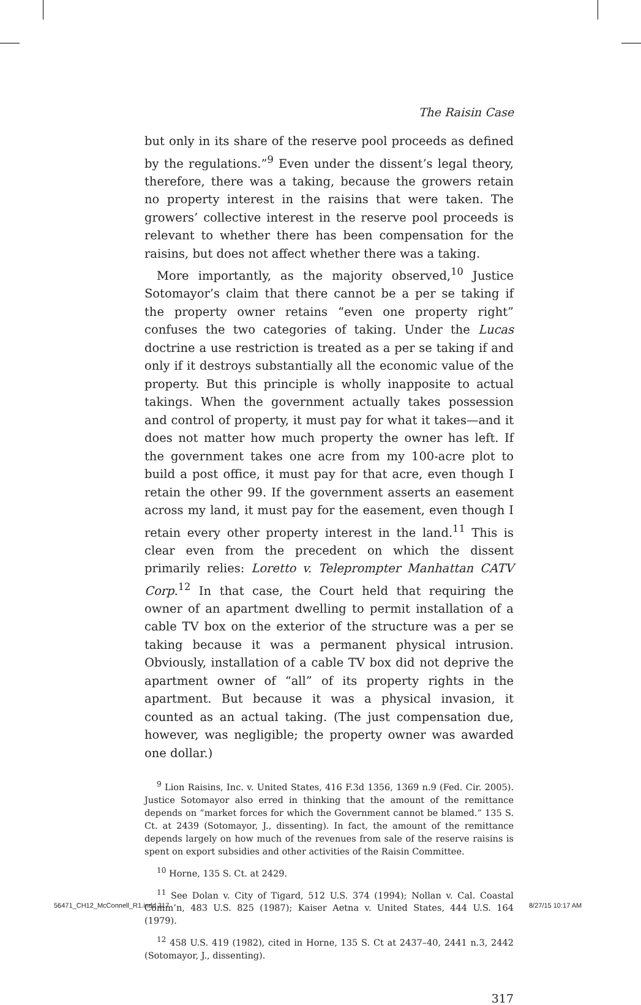The Raisin Case
but only in its share of the reserve pool proceeds as defined by the regulations.”<sup>9</sup> Even under the dissent’s legal theory, therefore, there was a taking, because the growers retain no property interest in the raisins that were taken. The growers’ collective interest in the reserve pool proceeds is relevant to whether there has been compensation for the raisins, but does not affect whether there was a taking.
More importantly, as the majority observed,<sup>10</sup> Justice Sotomayor’s claim that there cannot be a per se taking if the property owner retains “even one property right” confuses the two categories of taking. Under the Lucas doctrine a use restriction is treated as a per se taking if and only if it destroys substantially all the economic value of the property. But this principle is wholly inapposite to actual takings. When the government actually takes possession and control of property, it must pay for what it takes—and it does not matter how much property the owner has left. If the government takes one acre from my 100-acre plot to build a post office, it must pay for that acre, even though I retain the other 99. If the government asserts an easement across my land, it must pay for the easement, even though I retain every other property interest in the land.<sup>11</sup> This is clear even from the precedent on which the dissent primarily relies: Loretto v. Teleprompter Manhattan CATV Corp.<sup>12</sup> In that case, the Court held that requiring the owner of an apartment dwelling to permit installation of a cable TV box on the exterior of the structure was a per se taking because it was a permanent physical intrusion. Obviously, installation of a cable TV box did not deprive the apartment owner of “all” of its property rights in the apartment. But because it was a physical invasion, it counted as an actual taking. (The just compensation due, however, was negligible; the property owner was awarded one dollar.)
<sup>9</sup> Lion Raisins, Inc. v. United States, 416 F.3d 1356, 1369 n.9 (Fed. Cir. 2005). Justice Sotomayor also erred in thinking that the amount of the remittance depends on “market forces for which the Government cannot be blamed.” 135 S. Ct. at 2439 (Sotomayor, J., dissenting). In fact, the amount of the remittance depends largely on how much of the revenues from sale of the reserve raisins is spent on export subsidies and other activities of the Raisin Committee.
<sup>10</sup> Horne, 135 S. Ct. at 2429.
<sup>11</sup> See Dolan v. City of Tigard, 512 U.S. 374 (1994); Nollan v. Cal. Coastal Comm’n, 483 U.S. 825 (1987); Kaiser Aetna v. United States, 444 U.S. 164 (1979).
<sup>12</sup> 458 U.S. 419 (1982), cited in Horne, 135 S. Ct at 2437–40, 2441 n.3, 2442 (Sotomayor, J., dissenting).
317
56471_CH12_McConnell_R1.indd 317
8/27/15 10:17 AM